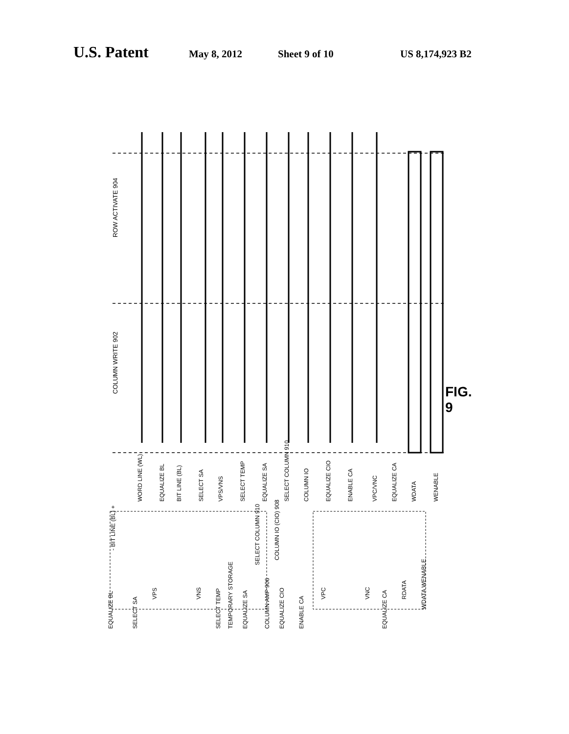U.S. Patent May 8, 2012 Sheet 9 of 10 US 8,174,923 B2
ROW ACTIVATE 904
COLUMN WRITE 902
EQUALIZE BL
SELECT SA
VPS
VNS
SELECT TEMP
TEMPORARY STORAGE
EQUALIZE SA
COLUMN AMP 906
EQUALIZE CIO
ENABLE CA
VPC
VNC
EQUALIZE CA
RDATA
WDATA WENABLE
WORD LINE (WL)
EQUALIZE BL
BIT LINE (BL)
SELECT SA
VPS/VNS
SELECT TEMP
EQUALIZE SA
SELECT COLUMN 910
COLUMN IO
EQUALIZE CIO
ENABLE CA
VPC/VNC
EQUALIZE CA
WDATA
WENABLE
- BIT LINE (BL) +
COLUMN IO (CIO) 908
SELECT COLUMN 910
FIG. 9